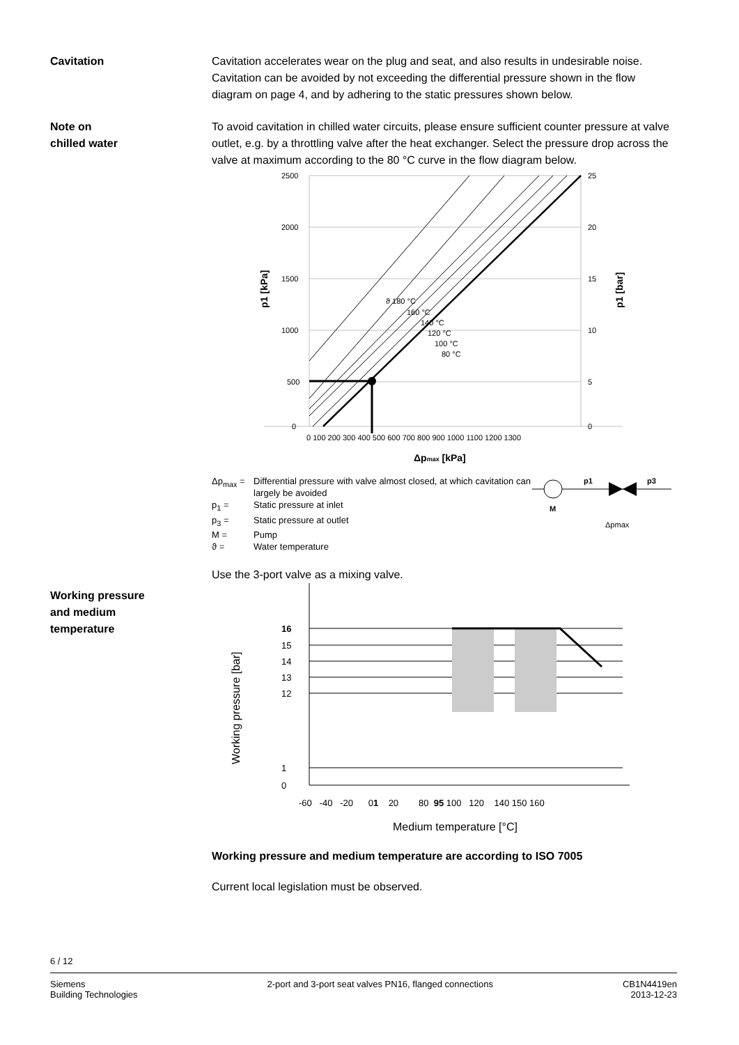Cavitation Cavitation accelerates wear on the plug and seat, and also results in undesirable noise. Cavitation can be avoided by not exceeding the differential pressure shown in the flow diagram on page 4, and by adhering to the static pressures shown below.
Note on
chilled water
To avoid cavitation in chilled water circuits, please ensure sufficient counter pressure at valve outlet, e.g. by a throttling valve after the heat exchanger. Select the pressure drop across the valve at maximum according to the 80 °C curve in the flow diagram below.
2500
25
2000
20
1500
15
1000
10
500
5
0
0
0 100 200 300 400 500 600 700 800 900 1000 1100 1200 1300
ϑ 180 °C
160 °C
140 °C
120 °C
100 °C
80 °C
Δpmax [kPa]
p1 [kPa]
p1 [bar]
Δp<sub>max</sub> = Differential pressure with valve almost closed, at which cavitation can largely be avoided p<sub>1</sub> = Static pressure at inlet p<sub>3</sub> = Static pressure at outlet M = Pump ϑ = Water temperature
M
p1
p3
Δpmax
Working pressure
and medium
temperature
Use the 3-port valve as a mixing valve.
16
15
14
13
12
1
0
-60 -40 -20 01 20 80 95 100 120 140 150 160
Working pressure [bar]
Medium temperature [°C]
Working pressure and medium temperature are according to ISO 7005
Current local legislation must be observed.
6 / 12
Siemens
Building Technologies 2-port and 3-port seat valves PN16, flanged connections CB1N4419en
2013-12-23